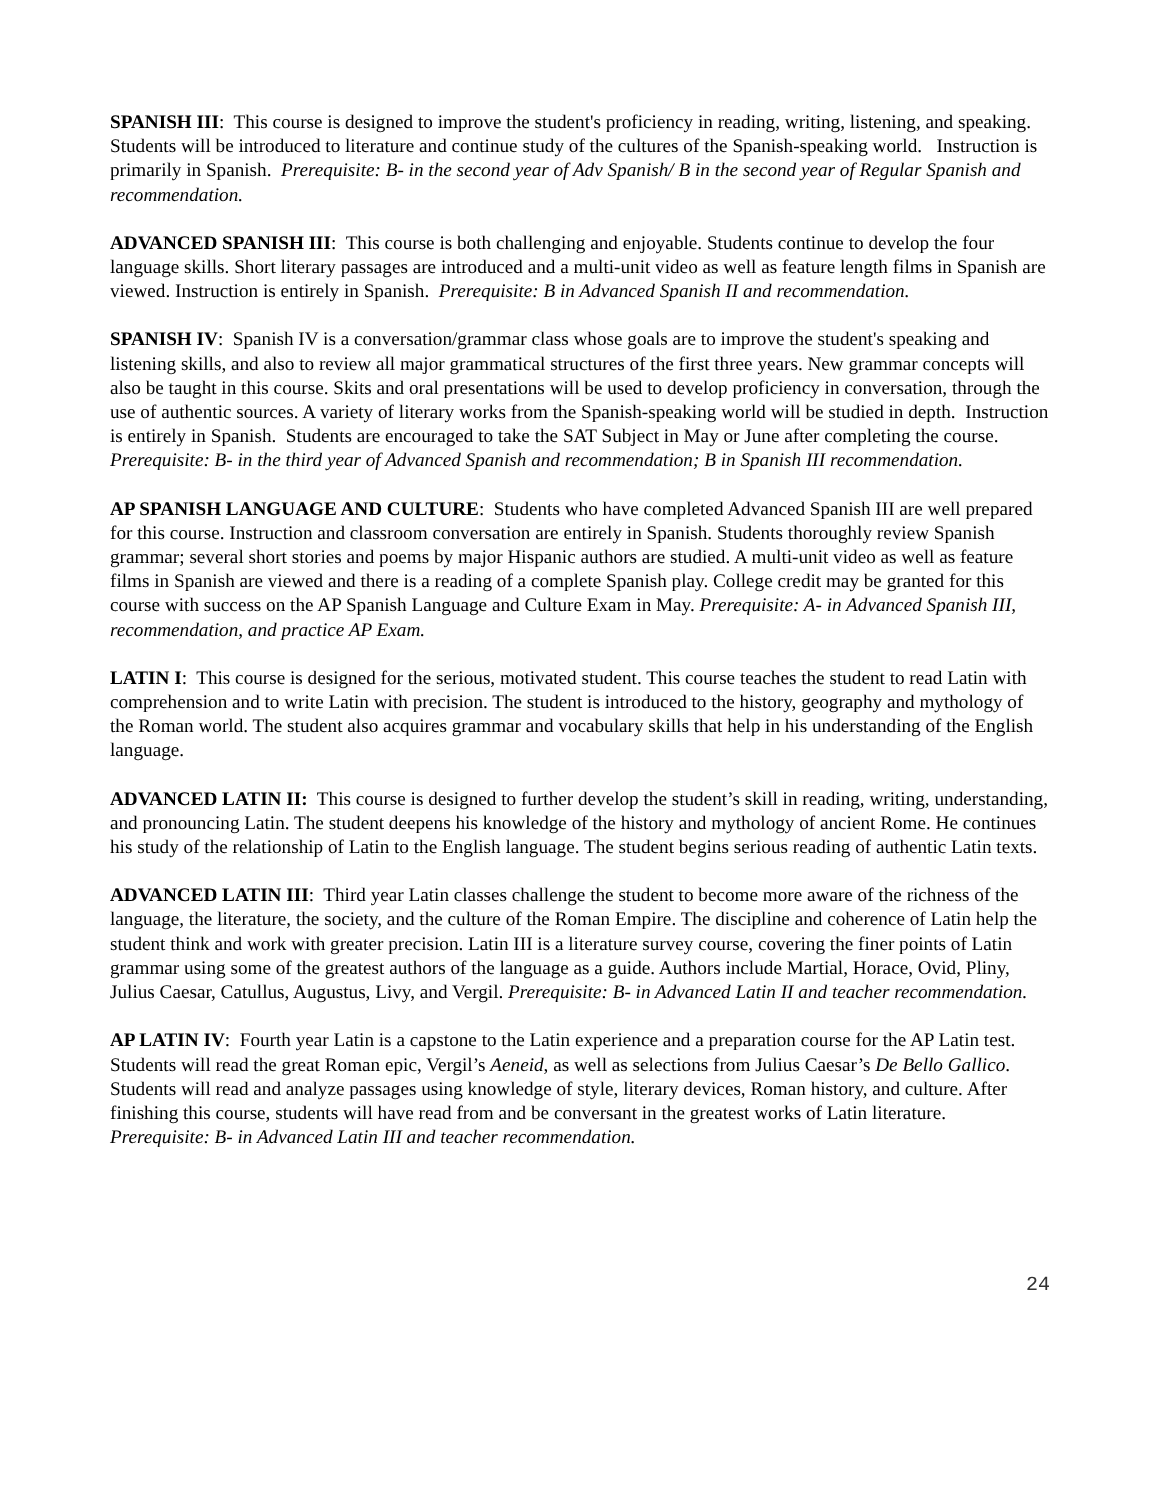SPANISH III: This course is designed to improve the student's proficiency in reading, writing, listening, and speaking. Students will be introduced to literature and continue study of the cultures of the Spanish-speaking world. Instruction is primarily in Spanish. Prerequisite: B- in the second year of Adv Spanish/ B in the second year of Regular Spanish and recommendation.
ADVANCED SPANISH III: This course is both challenging and enjoyable. Students continue to develop the four language skills. Short literary passages are introduced and a multi-unit video as well as feature length films in Spanish are viewed. Instruction is entirely in Spanish. Prerequisite: B in Advanced Spanish II and recommendation.
SPANISH IV: Spanish IV is a conversation/grammar class whose goals are to improve the student's speaking and listening skills, and also to review all major grammatical structures of the first three years. New grammar concepts will also be taught in this course. Skits and oral presentations will be used to develop proficiency in conversation, through the use of authentic sources. A variety of literary works from the Spanish-speaking world will be studied in depth. Instruction is entirely in Spanish. Students are encouraged to take the SAT Subject in May or June after completing the course. Prerequisite: B- in the third year of Advanced Spanish and recommendation; B in Spanish III recommendation.
AP SPANISH LANGUAGE AND CULTURE: Students who have completed Advanced Spanish III are well prepared for this course. Instruction and classroom conversation are entirely in Spanish. Students thoroughly review Spanish grammar; several short stories and poems by major Hispanic authors are studied. A multi-unit video as well as feature films in Spanish are viewed and there is a reading of a complete Spanish play. College credit may be granted for this course with success on the AP Spanish Language and Culture Exam in May. Prerequisite: A- in Advanced Spanish III, recommendation, and practice AP Exam.
LATIN I: This course is designed for the serious, motivated student. This course teaches the student to read Latin with comprehension and to write Latin with precision. The student is introduced to the history, geography and mythology of the Roman world. The student also acquires grammar and vocabulary skills that help in his understanding of the English language.
ADVANCED LATIN II: This course is designed to further develop the student’s skill in reading, writing, understanding, and pronouncing Latin. The student deepens his knowledge of the history and mythology of ancient Rome. He continues his study of the relationship of Latin to the English language. The student begins serious reading of authentic Latin texts.
ADVANCED LATIN III: Third year Latin classes challenge the student to become more aware of the richness of the language, the literature, the society, and the culture of the Roman Empire. The discipline and coherence of Latin help the student think and work with greater precision. Latin III is a literature survey course, covering the finer points of Latin grammar using some of the greatest authors of the language as a guide. Authors include Martial, Horace, Ovid, Pliny, Julius Caesar, Catullus, Augustus, Livy, and Vergil. Prerequisite: B- in Advanced Latin II and teacher recommendation.
AP LATIN IV: Fourth year Latin is a capstone to the Latin experience and a preparation course for the AP Latin test. Students will read the great Roman epic, Vergil’s Aeneid, as well as selections from Julius Caesar’s De Bello Gallico. Students will read and analyze passages using knowledge of style, literary devices, Roman history, and culture. After finishing this course, students will have read from and be conversant in the greatest works of Latin literature. Prerequisite: B- in Advanced Latin III and teacher recommendation.
24